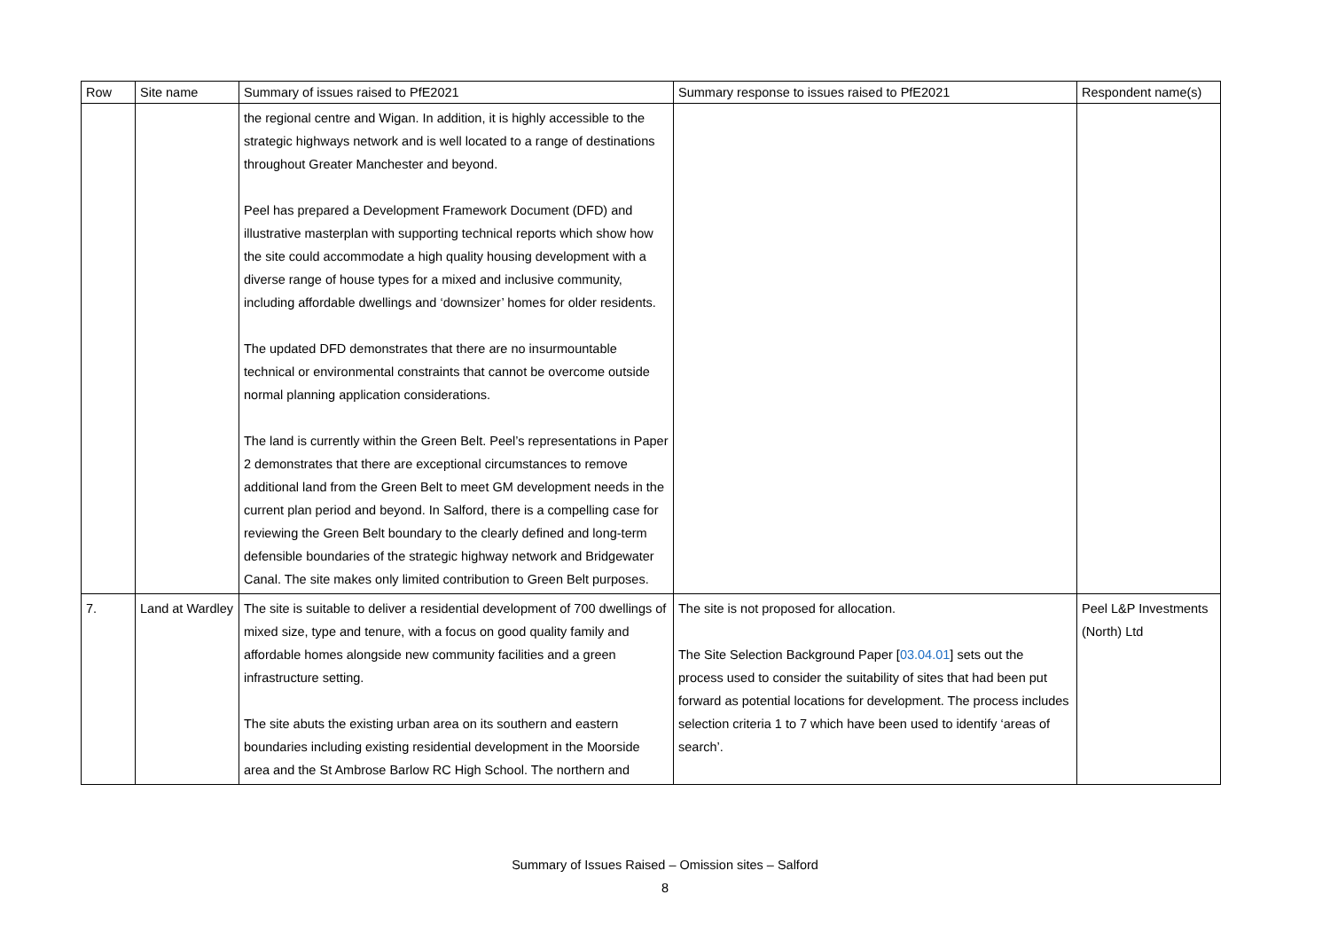| Row | Site name | Summary of issues raised to PfE2021 | Summary response to issues raised to PfE2021 | Respondent name(s) |
| --- | --- | --- | --- | --- |
| | | the regional centre and Wigan. In addition, it is highly accessible to the strategic highways network and is well located to a range of destinations throughout Greater Manchester and beyond. Peel has prepared a Development Framework Document (DFD) and illustrative masterplan with supporting technical reports which show how the site could accommodate a high quality housing development with a diverse range of house types for a mixed and inclusive community, including affordable dwellings and ‘downsizer’ homes for older residents. The updated DFD demonstrates that there are no insurmountable technical or environmental constraints that cannot be overcome outside normal planning application considerations. The land is currently within the Green Belt. Peel’s representations in Paper 2 demonstrates that there are exceptional circumstances to remove additional land from the Green Belt to meet GM development needs in the current plan period and beyond. In Salford, there is a compelling case for reviewing the Green Belt boundary to the clearly defined and long-term defensible boundaries of the strategic highway network and Bridgewater Canal. The site makes only limited contribution to Green Belt purposes. | | |
| 7. | Land at Wardley | The site is suitable to deliver a residential development of 700 dwellings of mixed size, type and tenure, with a focus on good quality family and affordable homes alongside new community facilities and a green infrastructure setting. The site abuts the existing urban area on its southern and eastern boundaries including existing residential development in the Moorside area and the St Ambrose Barlow RC High School. The northern and | The site is not proposed for allocation. The Site Selection Background Paper [ 03.04.01 ] sets out the process used to consider the suitability of sites that had been put forward as potential locations for development. The process includes selection criteria 1 to 7 which have been used to identify ‘areas of search’. | Peel L&P Investments (North) Ltd |
Summary of Issues Raised – Omission sites – Salford
8